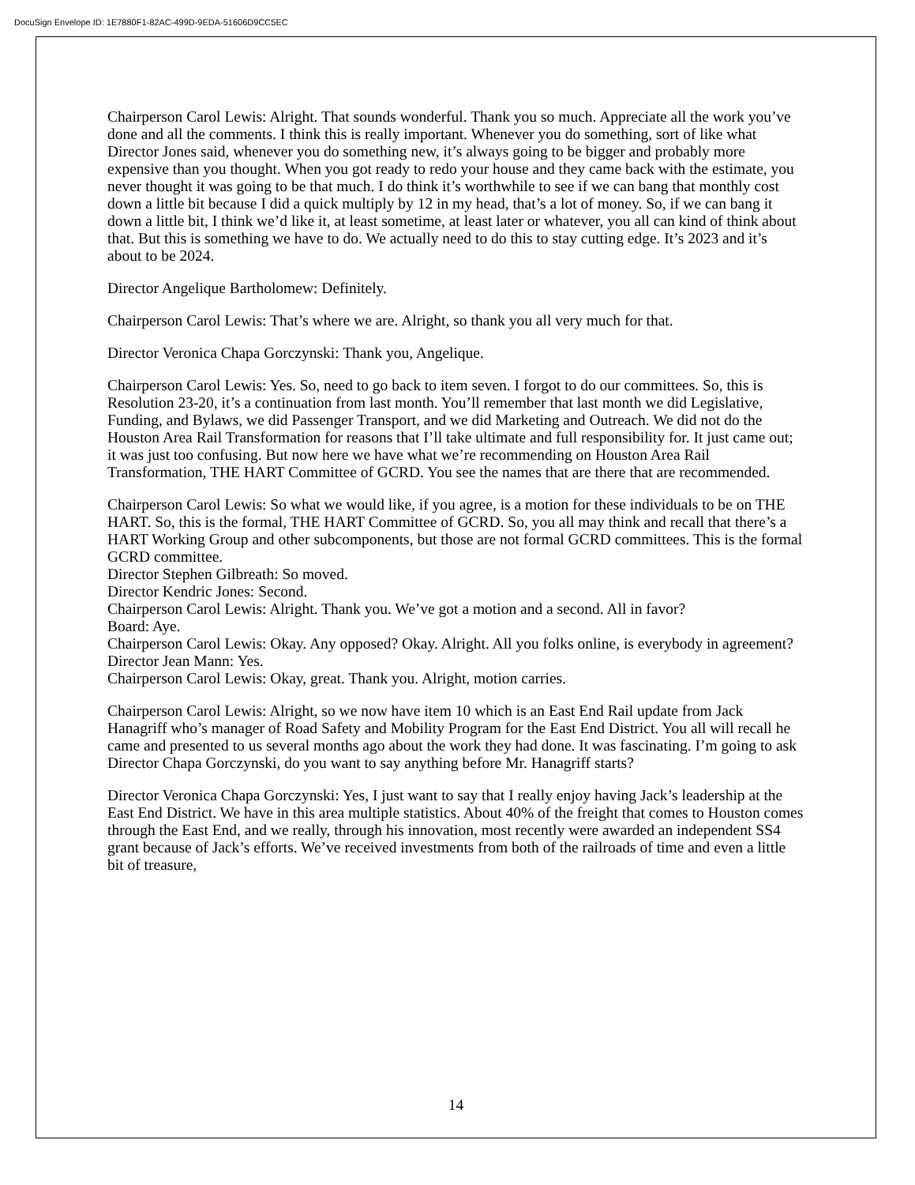DocuSign Envelope ID: 1E7880F1-82AC-499D-9EDA-51606D9CC5EC
Chairperson Carol Lewis: Alright. That sounds wonderful. Thank you so much. Appreciate all the work you’ve done and all the comments. I think this is really important. Whenever you do something, sort of like what Director Jones said, whenever you do something new, it’s always going to be bigger and probably more expensive than you thought. When you got ready to redo your house and they came back with the estimate, you never thought it was going to be that much. I do think it’s worthwhile to see if we can bang that monthly cost down a little bit because I did a quick multiply by 12 in my head, that’s a lot of money. So, if we can bang it down a little bit, I think we’d like it, at least sometime, at least later or whatever, you all can kind of think about that. But this is something we have to do. We actually need to do this to stay cutting edge. It’s 2023 and it’s about to be 2024.
Director Angelique Bartholomew: Definitely.
Chairperson Carol Lewis: That’s where we are. Alright, so thank you all very much for that.
Director Veronica Chapa Gorczynski: Thank you, Angelique.
Chairperson Carol Lewis: Yes. So, need to go back to item seven. I forgot to do our committees. So, this is Resolution 23-20, it’s a continuation from last month. You’ll remember that last month we did Legislative, Funding, and Bylaws, we did Passenger Transport, and we did Marketing and Outreach. We did not do the Houston Area Rail Transformation for reasons that I’ll take ultimate and full responsibility for. It just came out; it was just too confusing. But now here we have what we’re recommending on Houston Area Rail Transformation, THE HART Committee of GCRD. You see the names that are there that are recommended.
Chairperson Carol Lewis: So what we would like, if you agree, is a motion for these individuals to be on THE HART. So, this is the formal, THE HART Committee of GCRD. So, you all may think and recall that there’s a HART Working Group and other subcomponents, but those are not formal GCRD committees. This is the formal GCRD committee.
Director Stephen Gilbreath: So moved.
Director Kendric Jones: Second.
Chairperson Carol Lewis: Alright. Thank you. We’ve got a motion and a second. All in favor?
Board: Aye.
Chairperson Carol Lewis: Okay. Any opposed? Okay. Alright. All you folks online, is everybody in agreement?
Director Jean Mann: Yes.
Chairperson Carol Lewis: Okay, great. Thank you. Alright, motion carries.
Chairperson Carol Lewis: Alright, so we now have item 10 which is an East End Rail update from Jack Hanagriff who’s manager of Road Safety and Mobility Program for the East End District. You all will recall he came and presented to us several months ago about the work they had done. It was fascinating. I’m going to ask Director Chapa Gorczynski, do you want to say anything before Mr. Hanagriff starts?
Director Veronica Chapa Gorczynski: Yes, I just want to say that I really enjoy having Jack’s leadership at the East End District. We have in this area multiple statistics. About 40% of the freight that comes to Houston comes through the East End, and we really, through his innovation, most recently were awarded an independent SS4 grant because of Jack’s efforts. We’ve received investments from both of the railroads of time and even a little bit of treasure,
14